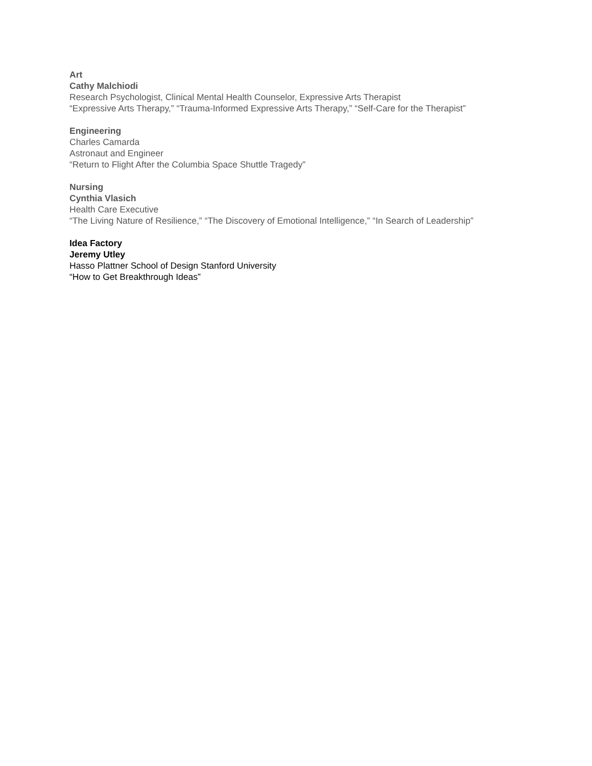Art
Cathy Malchiodi
Research Psychologist, Clinical Mental Health Counselor, Expressive Arts Therapist
“Expressive Arts Therapy,” “Trauma-Informed Expressive Arts Therapy,” “Self-Care for the Therapist”
Engineering
Charles Camarda
Astronaut and Engineer
“Return to Flight After the Columbia Space Shuttle Tragedy”
Nursing
Cynthia Vlasich
Health Care Executive
“The Living Nature of Resilience,” “The Discovery of Emotional Intelligence,” “In Search of Leadership”
Idea Factory
Jeremy Utley
Hasso Plattner School of Design Stanford University
“How to Get Breakthrough Ideas”